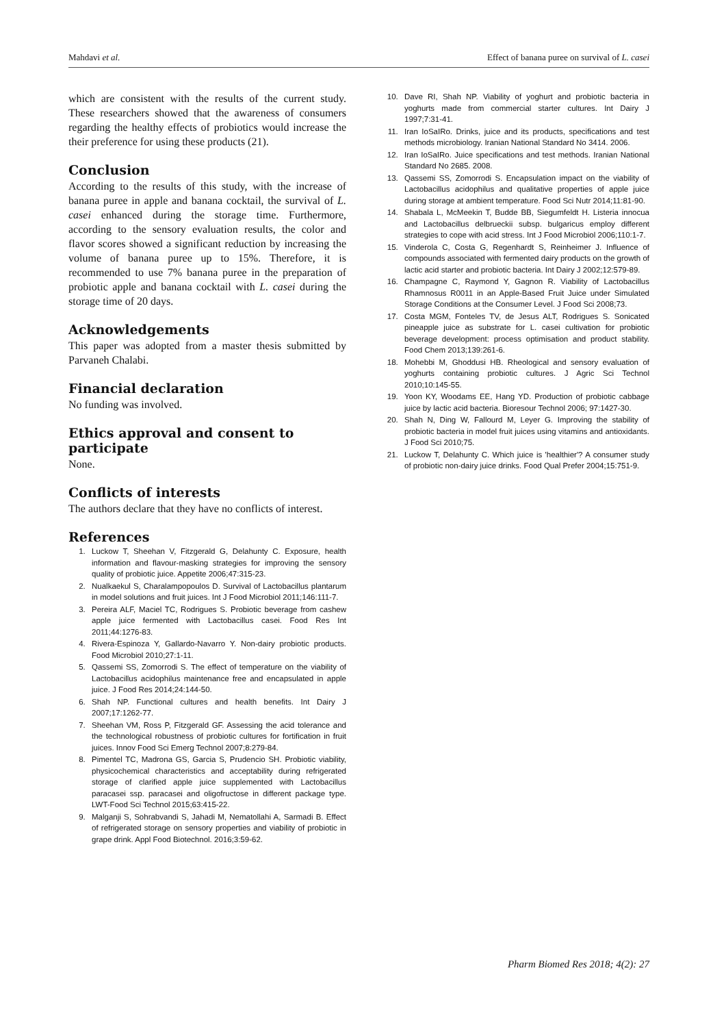Mahdavi et al. Effect of banana puree on survival of L. casei
which are consistent with the results of the current study. These researchers showed that the awareness of consumers regarding the healthy effects of probiotics would increase the their preference for using these products (21).
Conclusion
According to the results of this study, with the increase of banana puree in apple and banana cocktail, the survival of L. casei enhanced during the storage time. Furthermore, according to the sensory evaluation results, the color and flavor scores showed a significant reduction by increasing the volume of banana puree up to 15%. Therefore, it is recommended to use 7% banana puree in the preparation of probiotic apple and banana cocktail with L. casei during the storage time of 20 days.
Acknowledgements
This paper was adopted from a master thesis submitted by Parvaneh Chalabi.
Financial declaration
No funding was involved.
Ethics approval and consent to participate
None.
Conflicts of interests
The authors declare that they have no conflicts of interest.
References
1. Luckow T, Sheehan V, Fitzgerald G, Delahunty C. Exposure, health information and flavour-masking strategies for improving the sensory quality of probiotic juice. Appetite 2006;47:315-23.
2. Nualkaekul S, Charalampopoulos D. Survival of Lactobacillus plantarum in model solutions and fruit juices. Int J Food Microbiol 2011;146:111-7.
3. Pereira ALF, Maciel TC, Rodrigues S. Probiotic beverage from cashew apple juice fermented with Lactobacillus casei. Food Res Int 2011;44:1276-83.
4. Rivera-Espinoza Y, Gallardo-Navarro Y. Non-dairy probiotic products. Food Microbiol 2010;27:1-11.
5. Qassemi SS, Zomorrodi S. The effect of temperature on the viability of Lactobacillus acidophilus maintenance free and encapsulated in apple juice. J Food Res 2014;24:144-50.
6. Shah NP. Functional cultures and health benefits. Int Dairy J 2007;17:1262-77.
7. Sheehan VM, Ross P, Fitzgerald GF. Assessing the acid tolerance and the technological robustness of probiotic cultures for fortification in fruit juices. Innov Food Sci Emerg Technol 2007;8:279-84.
8. Pimentel TC, Madrona GS, Garcia S, Prudencio SH. Probiotic viability, physicochemical characteristics and acceptability during refrigerated storage of clarified apple juice supplemented with Lactobacillus paracasei ssp. paracasei and oligofructose in different package type. LWT-Food Sci Technol 2015;63:415-22.
9. Malganji S, Sohrabvandi S, Jahadi M, Nematollahi A, Sarmadi B. Effect of refrigerated storage on sensory properties and viability of probiotic in grape drink. Appl Food Biotechnol. 2016;3:59-62.
10. Dave RI, Shah NP. Viability of yoghurt and probiotic bacteria in yoghurts made from commercial starter cultures. Int Dairy J 1997;7:31-41.
11. Iran IoSaIRo. Drinks, juice and its products, specifications and test methods microbiology. Iranian National Standard No 3414. 2006.
12. Iran IoSaIRo. Juice specifications and test methods. Iranian National Standard No 2685. 2008.
13. Qassemi SS, Zomorrodi S. Encapsulation impact on the viability of Lactobacillus acidophilus and qualitative properties of apple juice during storage at ambient temperature. Food Sci Nutr 2014;11:81-90.
14. Shabala L, McMeekin T, Budde BB, Siegumfeldt H. Listeria innocua and Lactobacillus delbrueckii subsp. bulgaricus employ different strategies to cope with acid stress. Int J Food Microbiol 2006;110:1-7.
15. Vinderola C, Costa G, Regenhardt S, Reinheimer J. Influence of compounds associated with fermented dairy products on the growth of lactic acid starter and probiotic bacteria. Int Dairy J 2002;12:579-89.
16. Champagne C, Raymond Y, Gagnon R. Viability of Lactobacillus Rhamnosus R0011 in an Apple-Based Fruit Juice under Simulated Storage Conditions at the Consumer Level. J Food Sci 2008;73.
17. Costa MGM, Fonteles TV, de Jesus ALT, Rodrigues S. Sonicated pineapple juice as substrate for L. casei cultivation for probiotic beverage development: process optimisation and product stability. Food Chem 2013;139:261-6.
18. Mohebbi M, Ghoddusi HB. Rheological and sensory evaluation of yoghurts containing probiotic cultures. J Agric Sci Technol 2010;10:145-55.
19. Yoon KY, Woodams EE, Hang YD. Production of probiotic cabbage juice by lactic acid bacteria. Bioresour Technol 2006; 97:1427-30.
20. Shah N, Ding W, Fallourd M, Leyer G. Improving the stability of probiotic bacteria in model fruit juices using vitamins and antioxidants. J Food Sci 2010;75.
21. Luckow T, Delahunty C. Which juice is 'healthier'? A consumer study of probiotic non-dairy juice drinks. Food Qual Prefer 2004;15:751-9.
Pharm Biomed Res 2018; 4(2): 27